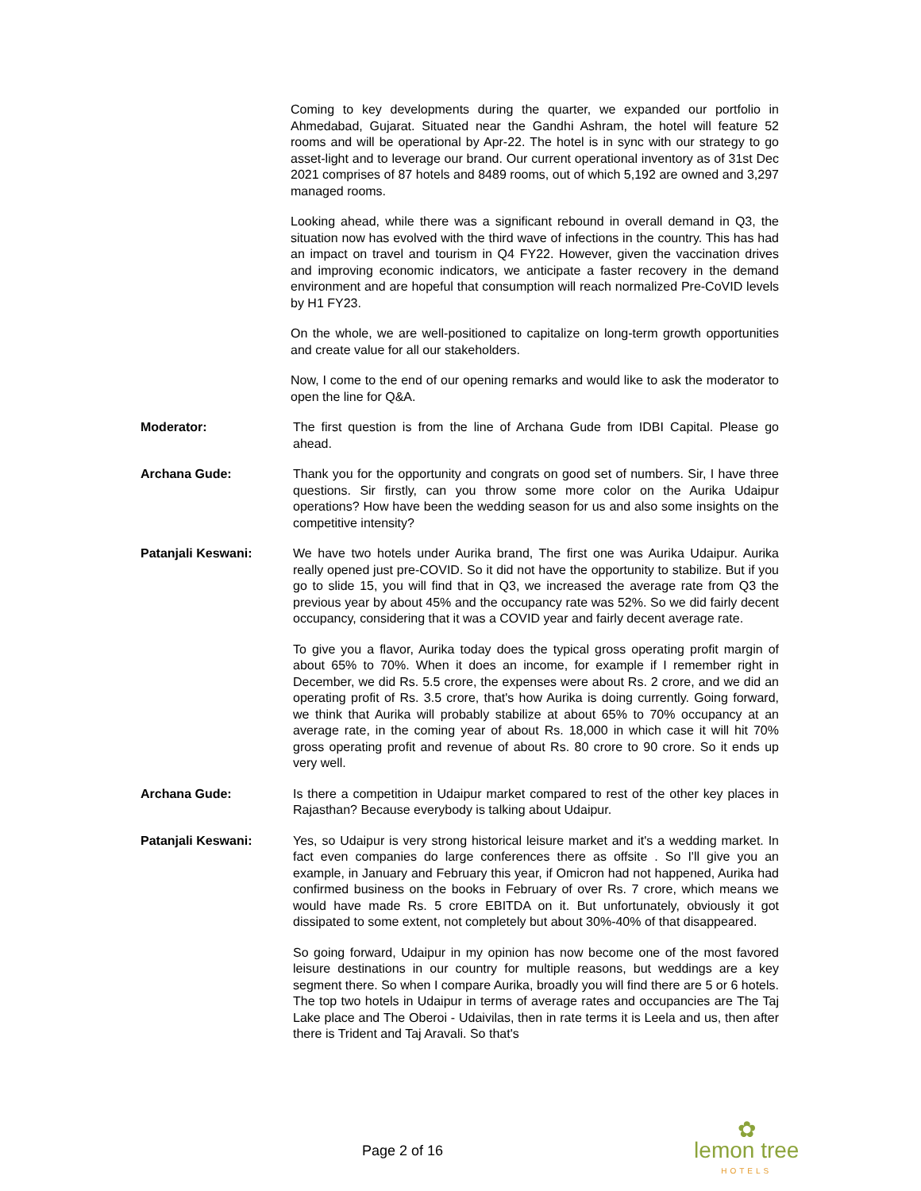Coming to key developments during the quarter, we expanded our portfolio in Ahmedabad, Gujarat. Situated near the Gandhi Ashram, the hotel will feature 52 rooms and will be operational by Apr-22. The hotel is in sync with our strategy to go asset-light and to leverage our brand. Our current operational inventory as of 31st Dec 2021 comprises of 87 hotels and 8489 rooms, out of which 5,192 are owned and 3,297 managed rooms.
Looking ahead, while there was a significant rebound in overall demand in Q3, the situation now has evolved with the third wave of infections in the country. This has had an impact on travel and tourism in Q4 FY22. However, given the vaccination drives and improving economic indicators, we anticipate a faster recovery in the demand environment and are hopeful that consumption will reach normalized Pre-CoVID levels by H1 FY23.
On the whole, we are well-positioned to capitalize on long-term growth opportunities and create value for all our stakeholders.
Now, I come to the end of our opening remarks and would like to ask the moderator to open the line for Q&A.
Moderator: The first question is from the line of Archana Gude from IDBI Capital. Please go ahead.
Archana Gude: Thank you for the opportunity and congrats on good set of numbers. Sir, I have three questions. Sir firstly, can you throw some more color on the Aurika Udaipur operations? How have been the wedding season for us and also some insights on the competitive intensity?
Patanjali Keswani: We have two hotels under Aurika brand, The first one was Aurika Udaipur. Aurika really opened just pre-COVID. So it did not have the opportunity to stabilize. But if you go to slide 15, you will find that in Q3, we increased the average rate from Q3 the previous year by about 45% and the occupancy rate was 52%. So we did fairly decent occupancy, considering that it was a COVID year and fairly decent average rate.
To give you a flavor, Aurika today does the typical gross operating profit margin of about 65% to 70%. When it does an income, for example if I remember right in December, we did Rs. 5.5 crore, the expenses were about Rs. 2 crore, and we did an operating profit of Rs. 3.5 crore, that's how Aurika is doing currently. Going forward, we think that Aurika will probably stabilize at about 65% to 70% occupancy at an average rate, in the coming year of about Rs. 18,000 in which case it will hit 70% gross operating profit and revenue of about Rs. 80 crore to 90 crore. So it ends up very well.
Archana Gude: Is there a competition in Udaipur market compared to rest of the other key places in Rajasthan? Because everybody is talking about Udaipur.
Patanjali Keswani: Yes, so Udaipur is very strong historical leisure market and it's a wedding market. In fact even companies do large conferences there as offsite . So I'll give you an example, in January and February this year, if Omicron had not happened, Aurika had confirmed business on the books in February of over Rs. 7 crore, which means we would have made Rs. 5 crore EBITDA on it. But unfortunately, obviously it got dissipated to some extent, not completely but about 30%-40% of that disappeared.
So going forward, Udaipur in my opinion has now become one of the most favored leisure destinations in our country for multiple reasons, but weddings are a key segment there. So when I compare Aurika, broadly you will find there are 5 or 6 hotels. The top two hotels in Udaipur in terms of average rates and occupancies are The Taj Lake place and The Oberoi - Udaivilas, then in rate terms it is Leela and us, then after there is Trident and Taj Aravali. So that's
Page 2 of 16
✿
lemon tree
HOTELS